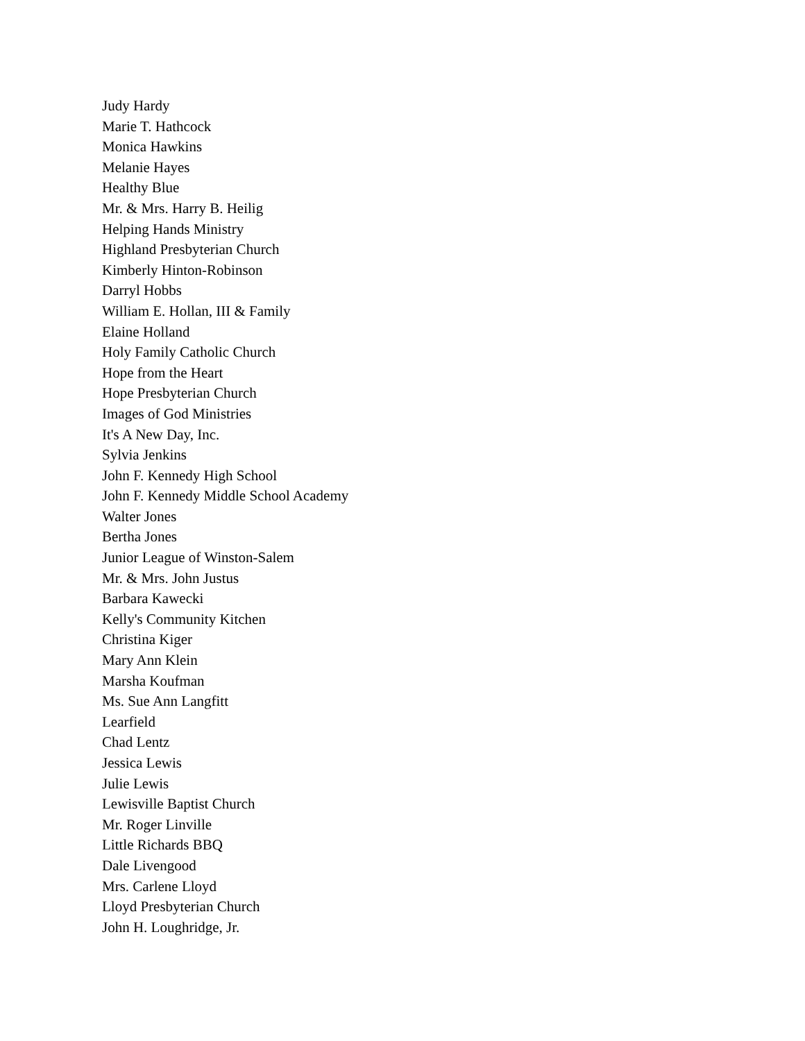Judy Hardy
Marie T. Hathcock
Monica Hawkins
Melanie Hayes
Healthy Blue
Mr. & Mrs. Harry B. Heilig
Helping Hands Ministry
Highland Presbyterian Church
Kimberly Hinton-Robinson
Darryl Hobbs
William E. Hollan, III & Family
Elaine Holland
Holy Family Catholic Church
Hope from the Heart
Hope Presbyterian Church
Images of God Ministries
It's A New Day, Inc.
Sylvia Jenkins
John F. Kennedy High School
John F. Kennedy Middle School Academy
Walter Jones
Bertha Jones
Junior League of Winston-Salem
Mr. & Mrs. John Justus
Barbara Kawecki
Kelly's Community Kitchen
Christina Kiger
Mary Ann Klein
Marsha Koufman
Ms. Sue Ann Langfitt
Learfield
Chad Lentz
Jessica Lewis
Julie Lewis
Lewisville Baptist Church
Mr. Roger Linville
Little Richards BBQ
Dale Livengood
Mrs. Carlene Lloyd
Lloyd Presbyterian Church
John H. Loughridge, Jr.